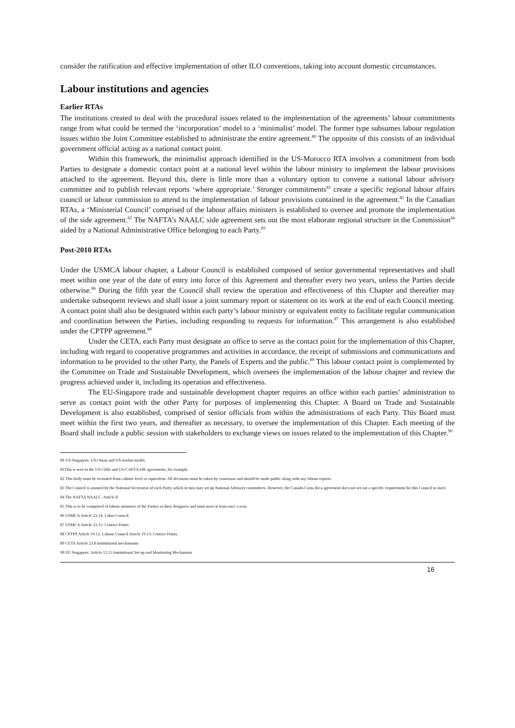consider the ratification and effective implementation of other ILO conventions, taking into account domestic circumstances.
Labour institutions and agencies
Earlier RTAs
The institutions created to deal with the procedural issues related to the implementation of the agreements’ labour commitments range from what could be termed the ‘incorporation’ model to a ‘minimalist’ model. The former type subsumes labour regulation issues within the Joint Committee established to administrate the entire agreement.<sup>80</sup> The opposite of this consists of an individual government official acting as a national contact point.
Within this framework, the minimalist approach identified in the US-Morocco RTA involves a commitment from both Parties to designate a domestic contact point at a national level within the labour ministry to implement the labour provisions attached to the agreement. Beyond this, there is little more than a voluntary option to convene a national labour advisory committee and to publish relevant reports ‘where appropriate.’ Stronger commitments<sup>81</sup> create a specific regional labour affairs council or labour commission to attend to the implementation of labour provisions contained in the agreement.<sup>82</sup> In the Canadian RTAs, a ‘Ministerial Council’ comprised of the labour affairs ministers is established to oversee and promote the implementation of the side agreement.<sup>83</sup> The NAFTA’s NAALC side agreement sets out the most elaborate regional structure in the Commission<sup>84</sup> aided by a National Administrative Office belonging to each Party.<sup>85</sup>
Post-2010 RTAs
Under the USMCA labour chapter, a Labour Council is established composed of senior governmental representatives and shall meet within one year of the date of entry into force of this Agreement and thereafter every two years, unless the Parties decide otherwise.<sup>86</sup> During the fifth year the Council shall review the operation and effectiveness of this Chapter and thereafter may undertake subsequent reviews and shall issue a joint summary report or statement on its work at the end of each Council meeting. A contact point shall also be designated within each party’s labour ministry or equivalent entity to facilitate regular communication and coordination between the Parties, including responding to requests for information.<sup>87</sup> This arrangement is also established under the CPTPP agreement.<sup>88</sup>
Under the CETA, each Party must designate an office to serve as the contact point for the implementation of this Chapter, including with regard to cooperative programmes and activities in accordance, the receipt of submissions and communications and information to be provided to the other Party, the Panels of Experts and the public.<sup>89</sup> This labour contact point is complemented by the Committee on Trade and Sustainable Development, which oversees the implementation of the labour chapter and review the progress achieved under it, including its operation and effectiveness.
The EU-Singapore trade and sustainable development chapter requires an office within each parties’ administration to serve as contact point with the other Party for purposes of implementing this Chapter. A Board on Trade and Sustainable Development is also established, comprised of senior officials from within the administrations of each Party. This Board must meet within the first two years, and thereafter as necessary, to oversee the implementation of this Chapter. Each meeting of the Board shall include a public session with stakeholders to exchange views on issues related to the implementation of this Chapter.<sup>90</sup>
80 US-Singapore, US-Oman and US-Jordan model.
81This is seen in the US-Chile and US-CAFTA-DR agreements, for example.
82 This body must be recruited from cabinet level or equivalent. All decisions must be taken by consensus and should be made public along with any labour reports.
83 The Council is assisted by the National Secretariat of each Party, which in turn may set up National Advisory committees. However, the Canada-Costa Rica agreement does not set out a specific requirement for this Council to meet.
84 The NAFTA NAALC. Article 8.
85 This is to be comprised of labour ministers of the Parties or their designees and must meet at least once a year.
86 USMCA Article 23.14: Labor Council
87 USMCA Article 23.15: Contact Points
88 CPTPP Article 19.12: Labour Council Article 19.13: Contact Points.
89 CETA Article 23.8 Institutional mechanisms
90 EU Singapore. Article 12.15 Institutional Set up and Monitoring Mechanism
16